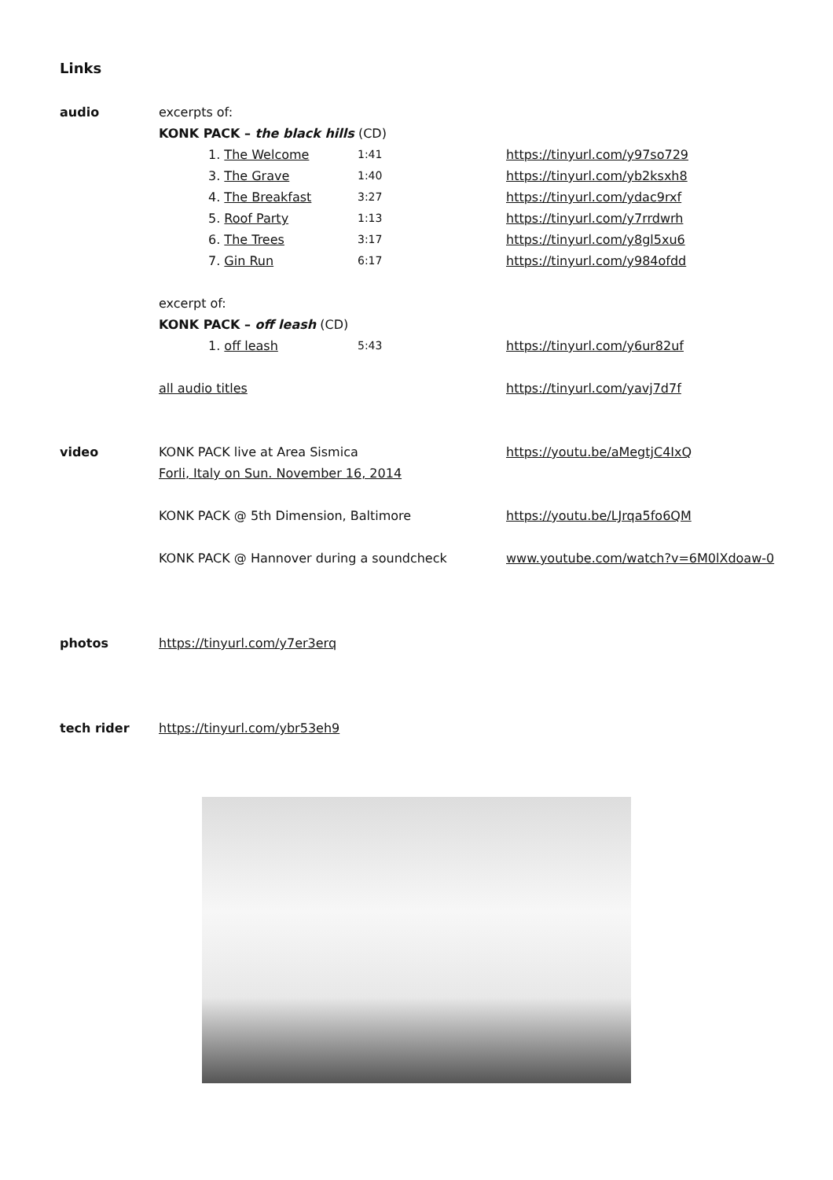Links
audio excerpts of:
KONK PACK – the black hills (CD)
1. The Welcome 1:41 https://tinyurl.com/y97so729
3. The Grave 1:40 https://tinyurl.com/yb2ksxh8
4. The Breakfast 3:27 https://tinyurl.com/ydac9rxf
5. Roof Party 1:13 https://tinyurl.com/y7rrdwrh
6. The Trees 3:17 https://tinyurl.com/y8gl5xu6
7. Gin Run 6:17 https://tinyurl.com/y984ofdd
excerpt of:
KONK PACK – off leash (CD)
1. off leash 5:43 https://tinyurl.com/y6ur82uf
all audio titles https://tinyurl.com/yavj7d7f
video KONK PACK live at Area Sismica
Forli, Italy on Sun. November 16, 2014
https://youtu.be/aMegtjC4IxQ
KONK PACK @ 5th Dimension, Baltimore https://youtu.be/LJrqa5fo6QM
KONK PACK @ Hannover during a soundcheck www.youtube.com/watch?v=6M0lXdoaw-0
photos https://tinyurl.com/y7er3erq
tech rider https://tinyurl.com/ybr53eh9